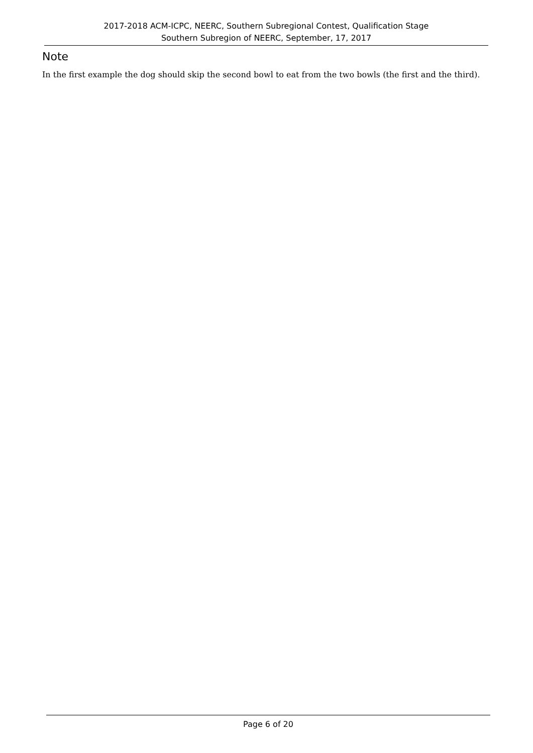2017-2018 ACM-ICPC, NEERC, Southern Subregional Contest, Qualification Stage
Southern Subregion of NEERC, September, 17, 2017
Note
In the first example the dog should skip the second bowl to eat from the two bowls (the first and the third).
Page 6 of 20